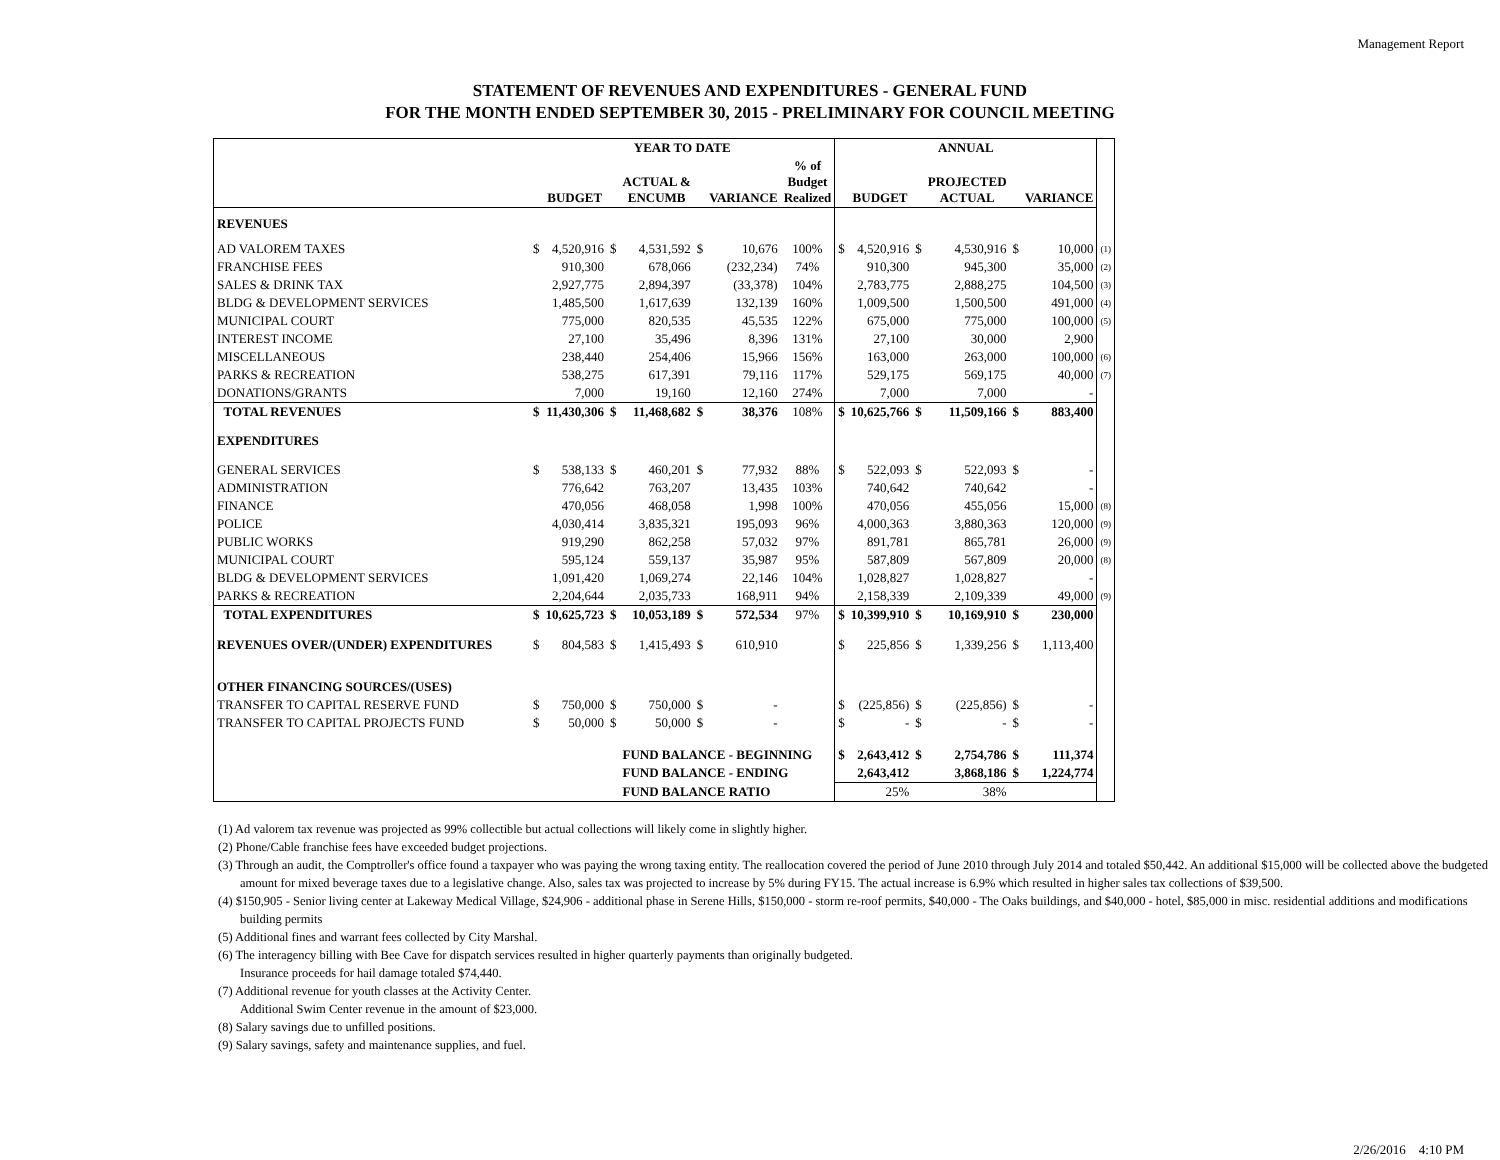Management Report
STATEMENT OF REVENUES AND EXPENDITURES - GENERAL FUND
FOR THE MONTH ENDED SEPTEMBER 30, 2015 - PRELIMINARY FOR COUNCIL MEETING
| | YEAR TO DATE | | | | | | | ANNUAL | | | | | | |
| --- | --- | --- | --- | --- | --- | --- | --- | --- | --- | --- | --- | --- | --- | --- |
| | | BUDGET | | ACTUAL & ENCUMB | | VARIANCE | % of Budget Realized | | BUDGET | | PROJECTED ACTUAL | | VARIANCE | |
| REVENUES | | | | | | | | | | | | | | |
| AD VALOREM TAXES | $ | 4,520,916 | $ | 4,531,592 | $ | 10,676 | 100% | $ | 4,520,916 | $ | 4,530,916 | $ | 10,000 | (1) |
| FRANCHISE FEES | | 910,300 | | 678,066 | | (232,234) | 74% | | 910,300 | | 945,300 | | 35,000 | (2) |
| SALES & DRINK TAX | | 2,927,775 | | 2,894,397 | | (33,378) | 104% | | 2,783,775 | | 2,888,275 | | 104,500 | (3) |
| BLDG & DEVELOPMENT SERVICES | | 1,485,500 | | 1,617,639 | | 132,139 | 160% | | 1,009,500 | | 1,500,500 | | 491,000 | (4) |
| MUNICIPAL COURT | | 775,000 | | 820,535 | | 45,535 | 122% | | 675,000 | | 775,000 | | 100,000 | (5) |
| INTEREST INCOME | | 27,100 | | 35,496 | | 8,396 | 131% | | 27,100 | | 30,000 | | 2,900 | |
| MISCELLANEOUS | | 238,440 | | 254,406 | | 15,966 | 156% | | 163,000 | | 263,000 | | 100,000 | (6) |
| PARKS & RECREATION | | 538,275 | | 617,391 | | 79,116 | 117% | | 529,175 | | 569,175 | | 40,000 | (7) |
| DONATIONS/GRANTS | | 7,000 | | 19,160 | | 12,160 | 274% | | 7,000 | | 7,000 | | - | |
| TOTAL REVENUES | $ | 11,430,306 | $ | 11,468,682 | $ | 38,376 | 108% | $ | 10,625,766 | $ | 11,509,166 | $ | 883,400 | |
| EXPENDITURES | | | | | | | | | | | | | | |
| GENERAL SERVICES | $ | 538,133 | $ | 460,201 | $ | 77,932 | 88% | $ | 522,093 | $ | 522,093 | $ | - | |
| ADMINISTRATION | | 776,642 | | 763,207 | | 13,435 | 103% | | 740,642 | | 740,642 | | - | |
| FINANCE | | 470,056 | | 468,058 | | 1,998 | 100% | | 470,056 | | 455,056 | | 15,000 | (8) |
| POLICE | | 4,030,414 | | 3,835,321 | | 195,093 | 96% | | 4,000,363 | | 3,880,363 | | 120,000 | (9) |
| PUBLIC WORKS | | 919,290 | | 862,258 | | 57,032 | 97% | | 891,781 | | 865,781 | | 26,000 | (9) |
| MUNICIPAL COURT | | 595,124 | | 559,137 | | 35,987 | 95% | | 587,809 | | 567,809 | | 20,000 | (8) |
| BLDG & DEVELOPMENT SERVICES | | 1,091,420 | | 1,069,274 | | 22,146 | 104% | | 1,028,827 | | 1,028,827 | | - | |
| PARKS & RECREATION | | 2,204,644 | | 2,035,733 | | 168,911 | 94% | | 2,158,339 | | 2,109,339 | | 49,000 | (9) |
| TOTAL EXPENDITURES | $ | 10,625,723 | $ | 10,053,189 | $ | 572,534 | 97% | $ | 10,399,910 | $ | 10,169,910 | $ | 230,000 | |
| REVENUES OVER/(UNDER) EXPENDITURES | $ | 804,583 | $ | 1,415,493 | $ | 610,910 | | $ | 225,856 | $ | 1,339,256 | $ | 1,113,400 | |
| OTHER FINANCING SOURCES/(USES) | | | | | | | | | | | | | | |
| TRANSFER TO CAPITAL RESERVE FUND | $ | 750,000 | $ | 750,000 | $ | - | | $ | (225,856) | $ | (225,856) | $ | - | |
| TRANSFER TO CAPITAL PROJECTS FUND | $ | 50,000 | $ | 50,000 | $ | - | | $ | - | $ | - | $ | - | |
| | | | | FUND BALANCE - BEGINNING | | | | $ | 2,643,412 | $ | 2,754,786 | $ | 111,374 | |
| | | | | FUND BALANCE - ENDING | | | | | 2,643,412 | | 3,868,186 | $ | 1,224,774 | |
| | | | | FUND BALANCE RATIO | | | | | 25% | | 38% | | | |
(1) Ad valorem tax revenue was projected as 99% collectible but actual collections will likely come in slightly higher.
(2) Phone/Cable franchise fees have exceeded budget projections.
(3) Through an audit, the Comptroller's office found a taxpayer who was paying the wrong taxing entity. The reallocation covered the period of June 2010 through July 2014 and totaled $50,442. An additional $15,000 will be collected above the budgeted amount for mixed beverage taxes due to a legislative change. Also, sales tax was projected to increase by 5% during FY15. The actual increase is 6.9% which resulted in higher sales tax collections of $39,500.
(4) $150,905 - Senior living center at Lakeway Medical Village, $24,906 - additional phase in Serene Hills, $150,000 - storm re-roof permits, $40,000 - The Oaks buildings, and $40,000 - hotel, $85,000 in misc. residential additions and modifications building permits
(5) Additional fines and warrant fees collected by City Marshal.
(6) The interagency billing with Bee Cave for dispatch services resulted in higher quarterly payments than originally budgeted.
Insurance proceeds for hail damage totaled $74,440.
(7) Additional revenue for youth classes at the Activity Center.
Additional Swim Center revenue in the amount of $23,000.
(8) Salary savings due to unfilled positions.
(9) Salary savings, safety and maintenance supplies, and fuel.
2/26/2016 4:10 PM